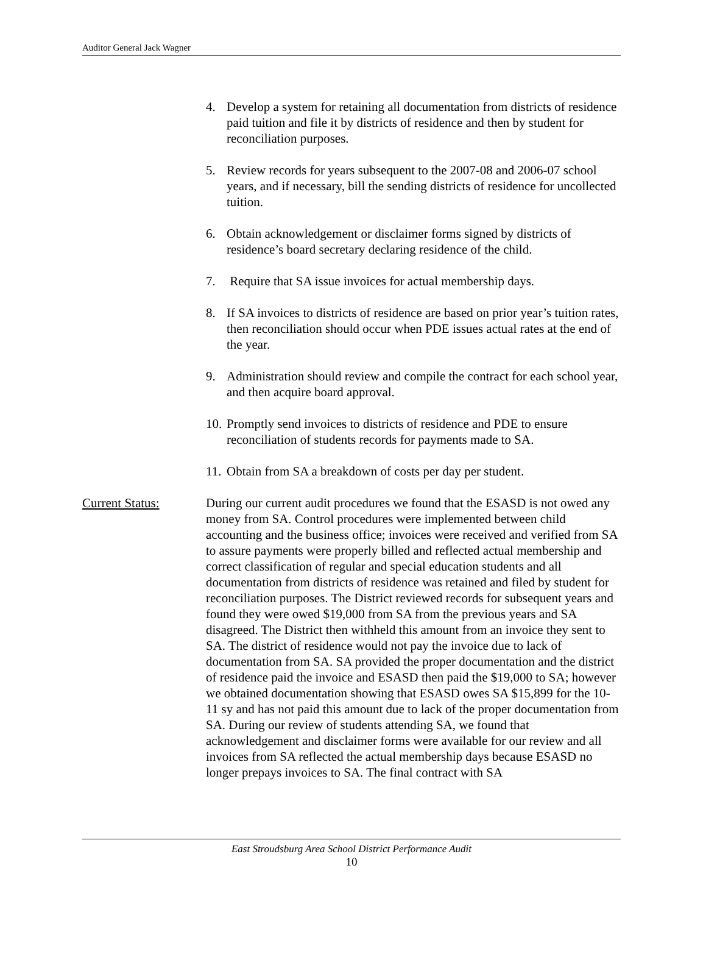Auditor General Jack Wagner
4. Develop a system for retaining all documentation from districts of residence paid tuition and file it by districts of residence and then by student for reconciliation purposes.
5. Review records for years subsequent to the 2007-08 and 2006-07 school years, and if necessary, bill the sending districts of residence for uncollected tuition.
6. Obtain acknowledgement or disclaimer forms signed by districts of residence’s board secretary declaring residence of the child.
7. Require that SA issue invoices for actual membership days.
8. If SA invoices to districts of residence are based on prior year’s tuition rates, then reconciliation should occur when PDE issues actual rates at the end of the year.
9. Administration should review and compile the contract for each school year, and then acquire board approval.
10. Promptly send invoices to districts of residence and PDE to ensure reconciliation of students records for payments made to SA.
11. Obtain from SA a breakdown of costs per day per student.
Current Status: During our current audit procedures we found that the ESASD is not owed any money from SA. Control procedures were implemented between child accounting and the business office; invoices were received and verified from SA to assure payments were properly billed and reflected actual membership and correct classification of regular and special education students and all documentation from districts of residence was retained and filed by student for reconciliation purposes. The District reviewed records for subsequent years and found they were owed $19,000 from SA from the previous years and SA disagreed. The District then withheld this amount from an invoice they sent to SA. The district of residence would not pay the invoice due to lack of documentation from SA. SA provided the proper documentation and the district of residence paid the invoice and ESASD then paid the $19,000 to SA; however we obtained documentation showing that ESASD owes SA $15,899 for the 10-11 sy and has not paid this amount due to lack of the proper documentation from SA. During our review of students attending SA, we found that acknowledgement and disclaimer forms were available for our review and all invoices from SA reflected the actual membership days because ESASD no longer prepays invoices to SA. The final contract with SA
East Stroudsburg Area School District Performance Audit
10